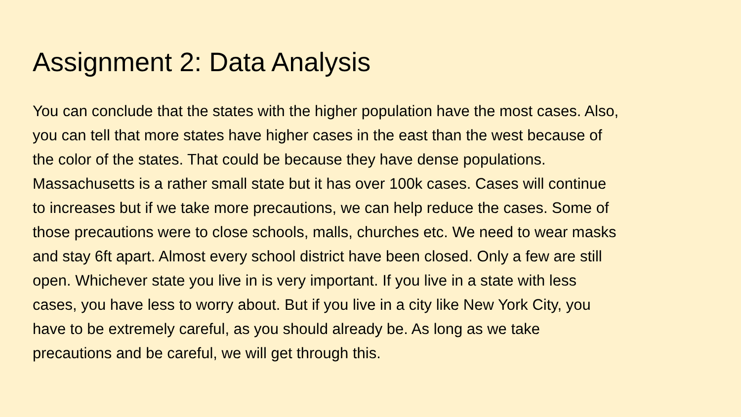Assignment 2: Data Analysis
You can conclude that the states with the higher population have the most cases. Also,
you can tell that more states have higher cases in the east than the west because of
the color of the states. That could be because they have dense populations.
Massachusetts is a rather small state but it has over 100k cases. Cases will continue
to increases but if we take more precautions, we can help reduce the cases. Some of
those precautions were to close schools, malls, churches etc. We need to wear masks
and stay 6ft apart. Almost every school district have been closed. Only a few are still
open. Whichever state you live in is very important. If you live in a state with less
cases, you have less to worry about. But if you live in a city like New York City, you
have to be extremely careful, as you should already be. As long as we take
precautions and be careful, we will get through this.